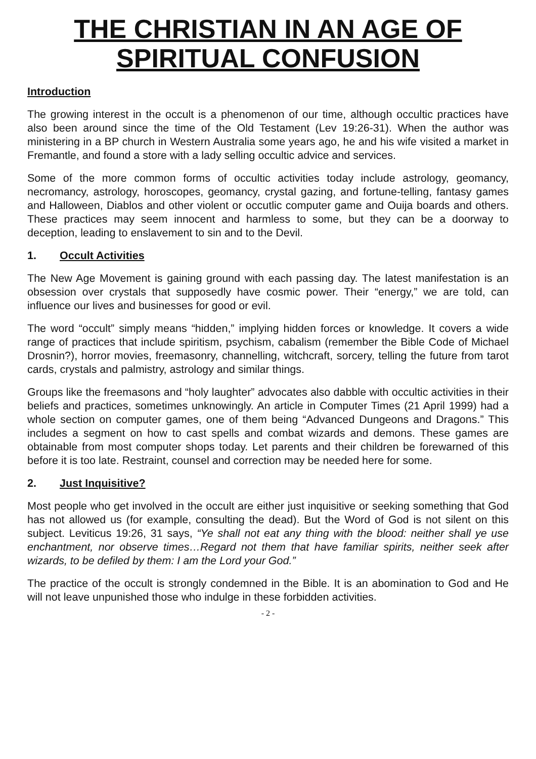THE CHRISTIAN IN AN AGE OF SPIRITUAL CONFUSION
Introduction
The growing interest in the occult is a phenomenon of our time, although occultic practices have also been around since the time of the Old Testament (Lev 19:26-31). When the author was ministering in a BP church in Western Australia some years ago, he and his wife visited a market in Fremantle, and found a store with a lady selling occultic advice and services.
Some of the more common forms of occultic activities today include astrology, geomancy, necromancy, astrology, horoscopes, geomancy, crystal gazing, and fortune-telling, fantasy games and Halloween, Diablos and other violent or occutlic computer game and Ouija boards and others. These practices may seem innocent and harmless to some, but they can be a doorway to deception, leading to enslavement to sin and to the Devil.
1. Occult Activities
The New Age Movement is gaining ground with each passing day. The latest manifestation is an obsession over crystals that supposedly have cosmic power. Their “energy,” we are told, can influence our lives and businesses for good or evil.
The word “occult” simply means “hidden,” implying hidden forces or knowledge. It covers a wide range of practices that include spiritism, psychism, cabalism (remember the Bible Code of Michael Drosnin?), horror movies, freemasonry, channelling, witchcraft, sorcery, telling the future from tarot cards, crystals and palmistry, astrology and similar things.
Groups like the freemasons and “holy laughter” advocates also dabble with occultic activities in their beliefs and practices, sometimes unknowingly. An article in Computer Times (21 April 1999) had a whole section on computer games, one of them being “Advanced Dungeons and Dragons.” This includes a segment on how to cast spells and combat wizards and demons. These games are obtainable from most computer shops today. Let parents and their children be forewarned of this before it is too late. Restraint, counsel and correction may be needed here for some.
2. Just Inquisitive?
Most people who get involved in the occult are either just inquisitive or seeking something that God has not allowed us (for example, consulting the dead). But the Word of God is not silent on this subject. Leviticus 19:26, 31 says, “Ye shall not eat any thing with the blood: neither shall ye use enchantment, nor observe times…Regard not them that have familiar spirits, neither seek after wizards, to be defiled by them: I am the Lord your God.”
The practice of the occult is strongly condemned in the Bible. It is an abomination to God and He will not leave unpunished those who indulge in these forbidden activities.
- 2 -